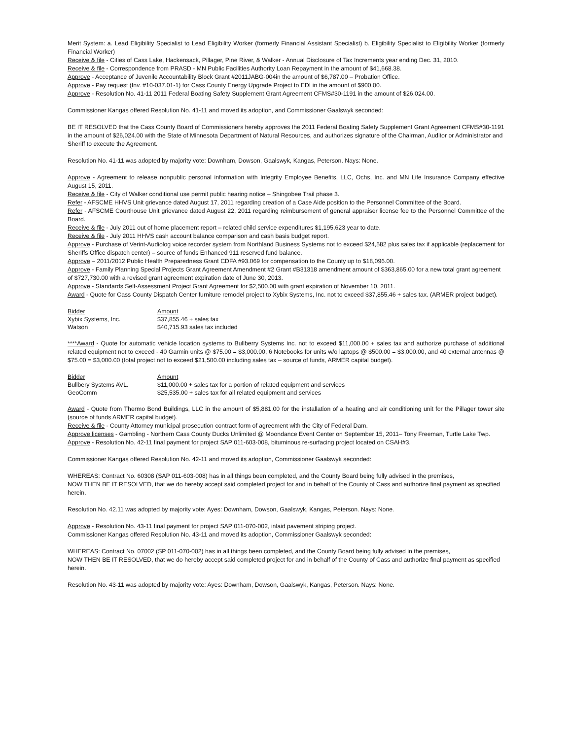Merit System: a. Lead Eligibility Specialist to Lead Eligibility Worker (formerly Financial Assistant Specialist) b. Eligibility Specialist to Eligibility Worker (formerly Financial Worker)
Receive & file - Cities of Cass Lake, Hackensack, Pillager, Pine River, & Walker - Annual Disclosure of Tax Increments year ending Dec. 31, 2010.
Receive & file - Correspondence from PRASD - MN Public Facilities Authority Loan Repayment in the amount of $41,668.38.
Approve - Acceptance of Juvenile Accountability Block Grant #2011JABG-004in the amount of $6,787.00 – Probation Office.
Approve - Pay request (Inv. #10-037.01-1) for Cass County Energy Upgrade Project to EDI in the amount of $900.00.
Approve - Resolution No. 41-11 2011 Federal Boating Safety Supplement Grant Agreement CFMS#30-1191 in the amount of $26,024.00.
Commissioner Kangas offered Resolution No. 41-11 and moved its adoption, and Commissioner Gaalswyk seconded:
BE IT RESOLVED that the Cass County Board of Commissioners hereby approves the 2011 Federal Boating Safety Supplement Grant Agreement CFMS#30-1191 in the amount of $26,024.00 with the State of Minnesota Department of Natural Resources, and authorizes signature of the Chairman, Auditor or Administrator and Sheriff to execute the Agreement.
Resolution No. 41-11 was adopted by majority vote: Downham, Dowson, Gaalswyk, Kangas, Peterson. Nays: None.
Approve - Agreement to release nonpublic personal information with Integrity Employee Benefits, LLC, Ochs, Inc. and MN Life Insurance Company effective August 15, 2011.
Receive & file - City of Walker conditional use permit public hearing notice – Shingobee Trail phase 3.
Refer - AFSCME HHVS Unit grievance dated August 17, 2011 regarding creation of a Case Aide position to the Personnel Committee of the Board.
Refer - AFSCME Courthouse Unit grievance dated August 22, 2011 regarding reimbursement of general appraiser license fee to the Personnel Committee of the Board.
Receive & file - July 2011 out of home placement report – related child service expenditures $1,195,623 year to date.
Receive & file - July 2011 HHVS cash account balance comparison and cash basis budget report.
Approve - Purchase of Verint-Audiolog voice recorder system from Northland Business Systems not to exceed $24,582 plus sales tax if applicable (replacement for Sheriffs Office dispatch center) – source of funds Enhanced 911 reserved fund balance.
Approve – 2011/2012 Public Health Preparedness Grant CDFA #93.069 for compensation to the County up to $18,096.00.
Approve - Family Planning Special Projects Grant Agreement Amendment #2 Grant #B31318 amendment amount of $363,865.00 for a new total grant agreement of $727,730.00 with a revised grant agreement expiration date of June 30, 2013.
Approve - Standards Self-Assessment Project Grant Agreement for $2,500.00 with grant expiration of November 10, 2011.
Award - Quote for Cass County Dispatch Center furniture remodel project to Xybix Systems, Inc. not to exceed $37,855.46 + sales tax. (ARMER project budget).
| Bidder | Amount |
| Xybix Systems, Inc. | $37,855.46 + sales tax |
| Watson | $40,715.93 sales tax included |
****Award - Quote for automatic vehicle location systems to Bullberry Systems Inc. not to exceed $11,000.00 + sales tax and authorize purchase of additional related equipment not to exceed - 40 Garmin units @ $75.00 = $3,000.00, 6 Notebooks for units w/o laptops @ $500.00 = $3,000.00, and 40 external antennas @ $75.00 = $3,000.00 (total project not to exceed $21,500.00 including sales tax – source of funds, ARMER capital budget).
| Bidder | Amount |
| Bullbery Systems AVL. | $11,000.00 + sales tax for a portion of related equipment and services |
| GeoComm | $25,535.00 + sales tax for all related equipment and services |
Award - Quote from Thermo Bond Buildings, LLC in the amount of $5,881.00 for the installation of a heating and air conditioning unit for the Pillager tower site (source of funds ARMER capital budget).
Receive & file - County Attorney municipal prosecution contract form of agreement with the City of Federal Dam.
Approve licenses - Gambling - Northern Cass County Ducks Unlimited @ Moondance Event Center on September 15, 2011– Tony Freeman, Turtle Lake Twp.
Approve - Resolution No. 42-11 final payment for project SAP 011-603-008, bituminous re-surfacing project located on CSAH#3.
Commissioner Kangas offered Resolution No. 42-11 and moved its adoption, Commissioner Gaalswyk seconded:
WHEREAS: Contract No. 60308 (SAP 011-603-008) has in all things been completed, and the County Board being fully advised in the premises,
NOW THEN BE IT RESOLVED, that we do hereby accept said completed project for and in behalf of the County of Cass and authorize final payment as specified herein.
Resolution No. 42.11 was adopted by majority vote: Ayes: Downham, Dowson, Gaalswyk, Kangas, Peterson. Nays: None.
Approve - Resolution No. 43-11 final payment for project SAP 011-070-002, inlaid pavement striping project.
Commissioner Kangas offered Resolution No. 43-11 and moved its adoption, Commissioner Gaalswyk seconded:
WHEREAS: Contract No. 07002 (SP 011-070-002) has in all things been completed, and the County Board being fully advised in the premises,
NOW THEN BE IT RESOLVED, that we do hereby accept said completed project for and in behalf of the County of Cass and authorize final payment as specified herein.
Resolution No. 43-11 was adopted by majority vote: Ayes: Downham, Dowson, Gaalswyk, Kangas, Peterson. Nays: None.